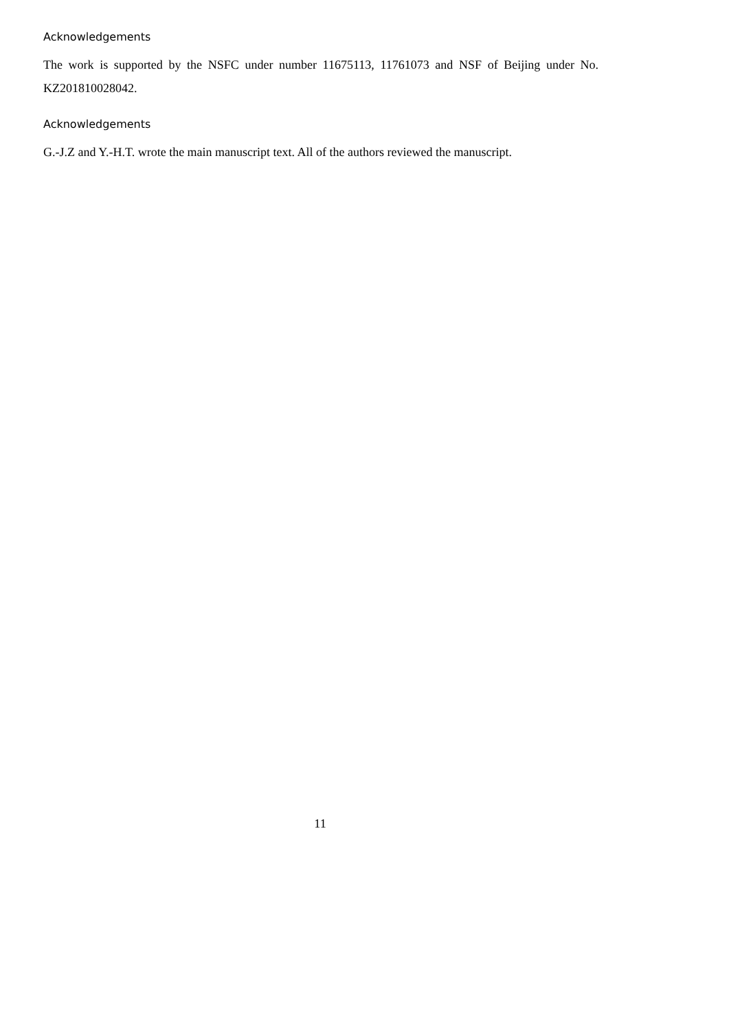Acknowledgements
The work is supported by the NSFC under number 11675113, 11761073 and NSF of Beijing under No. KZ201810028042.
Acknowledgements
G.-J.Z and Y.-H.T. wrote the main manuscript text. All of the authors reviewed the manuscript.
11